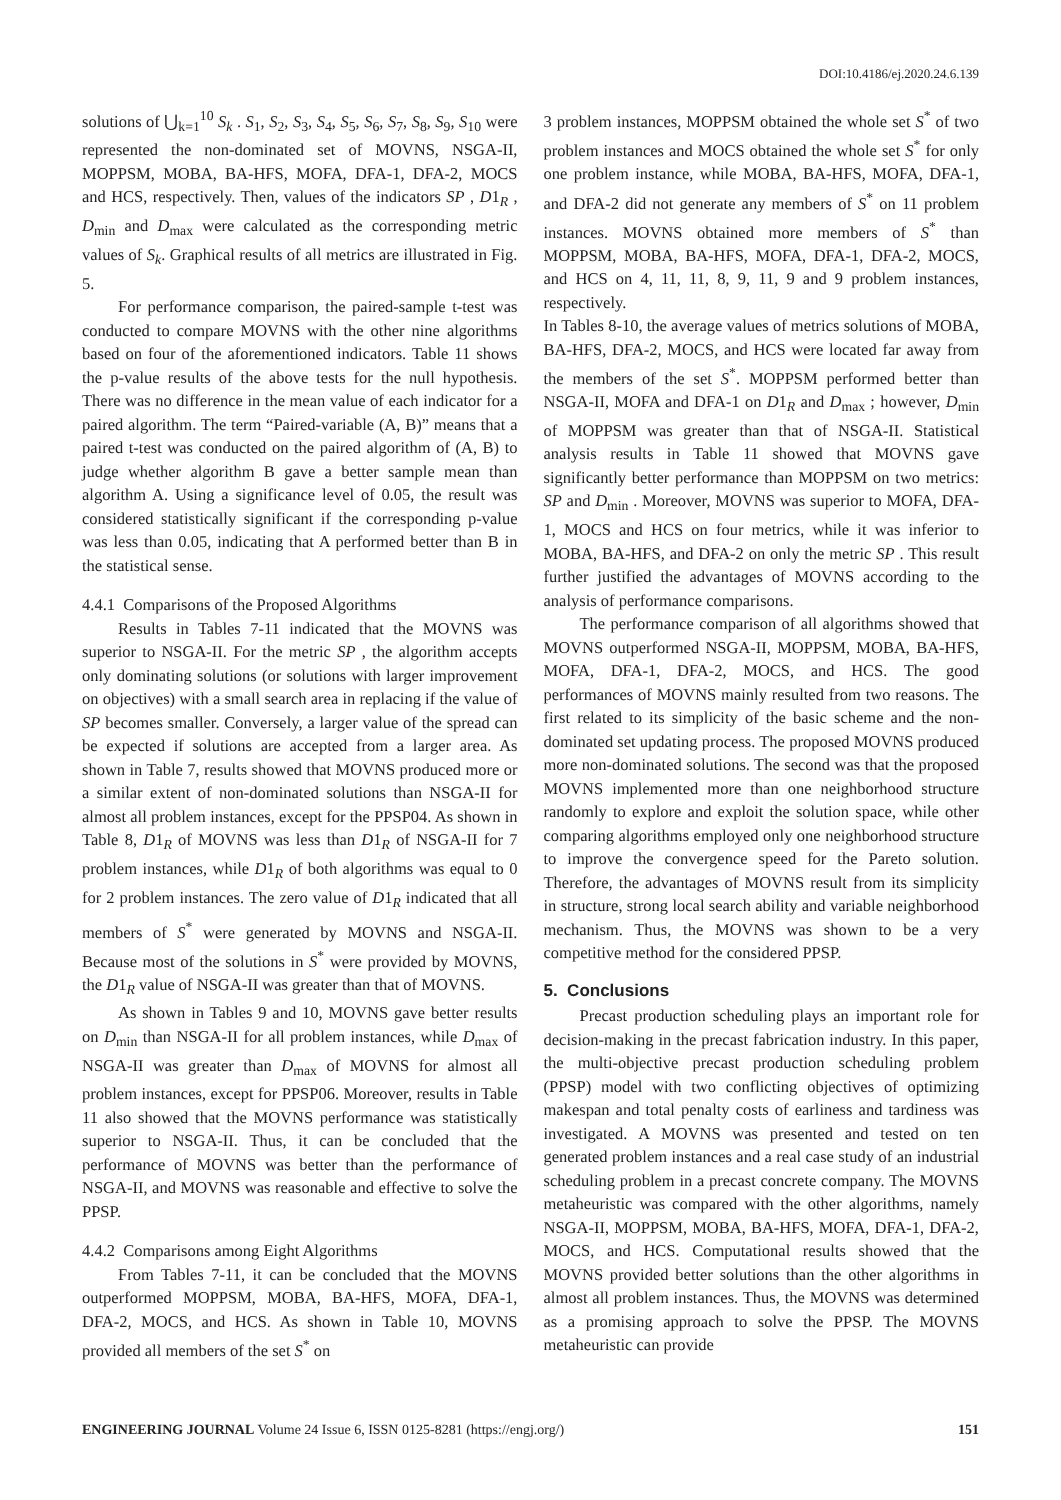DOI:10.4186/ej.2020.24.6.139
solutions of ⋃<sub>k=1</sub><sup>10</sup> S<sub>k</sub> . S<sub>1</sub>, S<sub>2</sub>, S<sub>3</sub>, S<sub>4</sub>, S<sub>5</sub>, S<sub>6</sub>, S<sub>7</sub>, S<sub>8</sub>, S<sub>9</sub>, S<sub>10</sub> were represented the non-dominated set of MOVNS, NSGA-II, MOPPSM, MOBA, BA-HFS, MOFA, DFA-1, DFA-2, MOCS and HCS, respectively. Then, values of the indicators SP , D1<sub>R</sub> , D<sub>min</sub> and D<sub>max</sub> were calculated as the corresponding metric values of S<sub>k</sub>. Graphical results of all metrics are illustrated in Fig. 5.
For performance comparison, the paired-sample t-test was conducted to compare MOVNS with the other nine algorithms based on four of the aforementioned indicators. Table 11 shows the p-value results of the above tests for the null hypothesis. There was no difference in the mean value of each indicator for a paired algorithm. The term “Paired-variable (A, B)” means that a paired t-test was conducted on the paired algorithm of (A, B) to judge whether algorithm B gave a better sample mean than algorithm A. Using a significance level of 0.05, the result was considered statistically significant if the corresponding p-value was less than 0.05, indicating that A performed better than B in the statistical sense.
4.4.1 Comparisons of the Proposed Algorithms
Results in Tables 7-11 indicated that the MOVNS was superior to NSGA-II. For the metric SP , the algorithm accepts only dominating solutions (or solutions with larger improvement on objectives) with a small search area in replacing if the value of SP becomes smaller. Conversely, a larger value of the spread can be expected if solutions are accepted from a larger area. As shown in Table 7, results showed that MOVNS produced more or a similar extent of non-dominated solutions than NSGA-II for almost all problem instances, except for the PPSP04. As shown in Table 8, D1<sub>R</sub> of MOVNS was less than D1<sub>R</sub> of NSGA-II for 7 problem instances, while D1<sub>R</sub> of both algorithms was equal to 0 for 2 problem instances. The zero value of D1<sub>R</sub> indicated that all members of S<sup>*</sup> were generated by MOVNS and NSGA-II. Because most of the solutions in S<sup>*</sup> were provided by MOVNS, the D1<sub>R</sub> value of NSGA-II was greater than that of MOVNS.
As shown in Tables 9 and 10, MOVNS gave better results on D<sub>min</sub> than NSGA-II for all problem instances, while D<sub>max</sub> of NSGA-II was greater than D<sub>max</sub> of MOVNS for almost all problem instances, except for PPSP06. Moreover, results in Table 11 also showed that the MOVNS performance was statistically superior to NSGA-II. Thus, it can be concluded that the performance of MOVNS was better than the performance of NSGA-II, and MOVNS was reasonable and effective to solve the PPSP.
4.4.2 Comparisons among Eight Algorithms
From Tables 7-11, it can be concluded that the MOVNS outperformed MOPPSM, MOBA, BA-HFS, MOFA, DFA-1, DFA-2, MOCS, and HCS. As shown in Table 10, MOVNS provided all members of the set S<sup>*</sup> on
3 problem instances, MOPPSM obtained the whole set S<sup>*</sup> of two problem instances and MOCS obtained the whole set S<sup>*</sup> for only one problem instance, while MOBA, BA-HFS, MOFA, DFA-1, and DFA-2 did not generate any members of S<sup>*</sup> on 11 problem instances. MOVNS obtained more members of S<sup>*</sup> than MOPPSM, MOBA, BA-HFS, MOFA, DFA-1, DFA-2, MOCS, and HCS on 4, 11, 11, 8, 9, 11, 9 and 9 problem instances, respectively.
In Tables 8-10, the average values of metrics solutions of MOBA, BA-HFS, DFA-2, MOCS, and HCS were located far away from the members of the set S<sup>*</sup>. MOPPSM performed better than NSGA-II, MOFA and DFA-1 on D1<sub>R</sub> and D<sub>max</sub> ; however, D<sub>min</sub> of MOPPSM was greater than that of NSGA-II. Statistical analysis results in Table 11 showed that MOVNS gave significantly better performance than MOPPSM on two metrics: SP and D<sub>min</sub> . Moreover, MOVNS was superior to MOFA, DFA-1, MOCS and HCS on four metrics, while it was inferior to MOBA, BA-HFS, and DFA-2 on only the metric SP . This result further justified the advantages of MOVNS according to the analysis of performance comparisons.
The performance comparison of all algorithms showed that MOVNS outperformed NSGA-II, MOPPSM, MOBA, BA-HFS, MOFA, DFA-1, DFA-2, MOCS, and HCS. The good performances of MOVNS mainly resulted from two reasons. The first related to its simplicity of the basic scheme and the non-dominated set updating process. The proposed MOVNS produced more non-dominated solutions. The second was that the proposed MOVNS implemented more than one neighborhood structure randomly to explore and exploit the solution space, while other comparing algorithms employed only one neighborhood structure to improve the convergence speed for the Pareto solution. Therefore, the advantages of MOVNS result from its simplicity in structure, strong local search ability and variable neighborhood mechanism. Thus, the MOVNS was shown to be a very competitive method for the considered PPSP.
5. Conclusions
Precast production scheduling plays an important role for decision-making in the precast fabrication industry. In this paper, the multi-objective precast production scheduling problem (PPSP) model with two conflicting objectives of optimizing makespan and total penalty costs of earliness and tardiness was investigated. A MOVNS was presented and tested on ten generated problem instances and a real case study of an industrial scheduling problem in a precast concrete company. The MOVNS metaheuristic was compared with the other algorithms, namely NSGA-II, MOPPSM, MOBA, BA-HFS, MOFA, DFA-1, DFA-2, MOCS, and HCS. Computational results showed that the MOVNS provided better solutions than the other algorithms in almost all problem instances. Thus, the MOVNS was determined as a promising approach to solve the PPSP. The MOVNS metaheuristic can provide
ENGINEERING JOURNAL Volume 24 Issue 6, ISSN 0125-8281 (https://engj.org/) 151